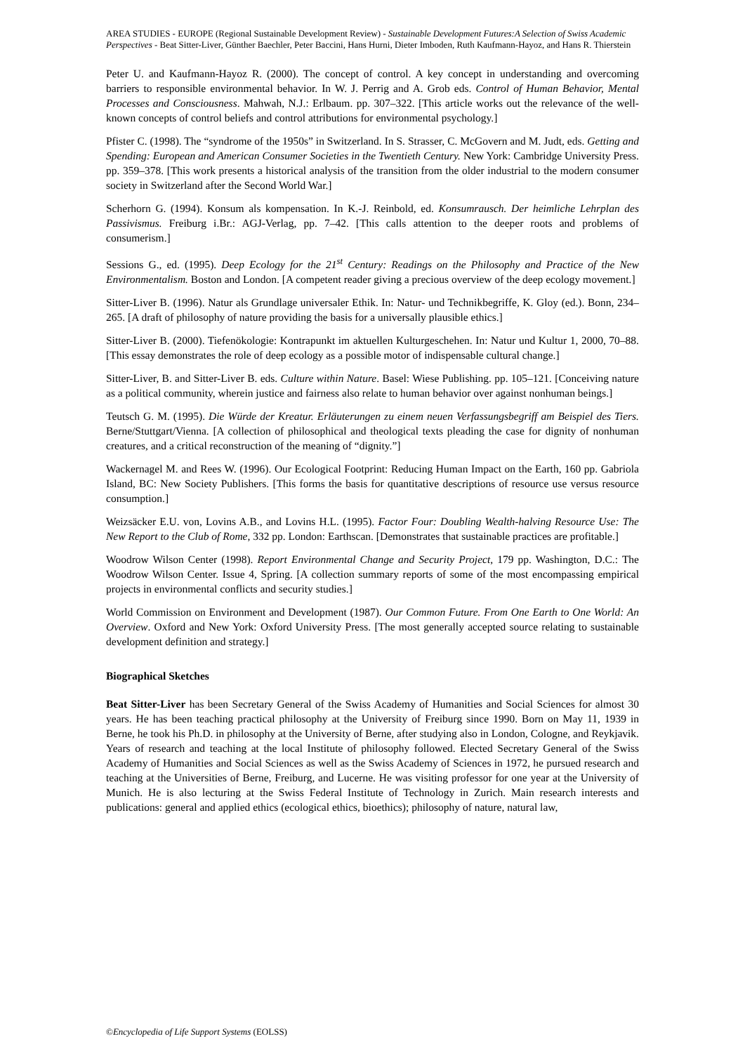AREA STUDIES - EUROPE (Regional Sustainable Development Review) - Sustainable Development Futures:A Selection of Swiss Academic Perspectives - Beat Sitter-Liver, Günther Baechler, Peter Baccini, Hans Hurni, Dieter Imboden, Ruth Kaufmann-Hayoz, and Hans R. Thierstein
Peter U. and Kaufmann-Hayoz R. (2000). The concept of control. A key concept in understanding and overcoming barriers to responsible environmental behavior. In W. J. Perrig and A. Grob eds. Control of Human Behavior, Mental Processes and Consciousness. Mahwah, N.J.: Erlbaum. pp. 307–322. [This article works out the relevance of the well-known concepts of control beliefs and control attributions for environmental psychology.]
Pfister C. (1998). The “syndrome of the 1950s” in Switzerland. In S. Strasser, C. McGovern and M. Judt, eds. Getting and Spending: European and American Consumer Societies in the Twentieth Century. New York: Cambridge University Press. pp. 359–378. [This work presents a historical analysis of the transition from the older industrial to the modern consumer society in Switzerland after the Second World War.]
Scherhorn G. (1994). Konsum als kompensation. In K.-J. Reinbold, ed. Konsumrausch. Der heimliche Lehrplan des Passivismus. Freiburg i.Br.: AGJ-Verlag, pp. 7–42. [This calls attention to the deeper roots and problems of consumerism.]
Sessions G., ed. (1995). Deep Ecology for the 21<sup>st</sup> Century: Readings on the Philosophy and Practice of the New Environmentalism. Boston and London. [A competent reader giving a precious overview of the deep ecology movement.]
Sitter-Liver B. (1996). Natur als Grundlage universaler Ethik. In: Natur- und Technikbegriffe, K. Gloy (ed.). Bonn, 234–265. [A draft of philosophy of nature providing the basis for a universally plausible ethics.]
Sitter-Liver B. (2000). Tiefenökologie: Kontrapunkt im aktuellen Kulturgeschehen. In: Natur und Kultur 1, 2000, 70–88. [This essay demonstrates the role of deep ecology as a possible motor of indispensable cultural change.]
Sitter-Liver, B. and Sitter-Liver B. eds. Culture within Nature. Basel: Wiese Publishing. pp. 105–121. [Conceiving nature as a political community, wherein justice and fairness also relate to human behavior over against nonhuman beings.]
Teutsch G. M. (1995). Die Würde der Kreatur. Erläuterungen zu einem neuen Verfassungsbegriff am Beispiel des Tiers. Berne/Stuttgart/Vienna. [A collection of philosophical and theological texts pleading the case for dignity of nonhuman creatures, and a critical reconstruction of the meaning of “dignity.”]
Wackernagel M. and Rees W. (1996). Our Ecological Footprint: Reducing Human Impact on the Earth, 160 pp. Gabriola Island, BC: New Society Publishers. [This forms the basis for quantitative descriptions of resource use versus resource consumption.]
Weizsäcker E.U. von, Lovins A.B., and Lovins H.L. (1995). Factor Four: Doubling Wealth-halving Resource Use: The New Report to the Club of Rome, 332 pp. London: Earthscan. [Demonstrates that sustainable practices are profitable.]
Woodrow Wilson Center (1998). Report Environmental Change and Security Project, 179 pp. Washington, D.C.: The Woodrow Wilson Center. Issue 4, Spring. [A collection summary reports of some of the most encompassing empirical projects in environmental conflicts and security studies.]
World Commission on Environment and Development (1987). Our Common Future. From One Earth to One World: An Overview. Oxford and New York: Oxford University Press. [The most generally accepted source relating to sustainable development definition and strategy.]
Biographical Sketches
Beat Sitter-Liver has been Secretary General of the Swiss Academy of Humanities and Social Sciences for almost 30 years. He has been teaching practical philosophy at the University of Freiburg since 1990. Born on May 11, 1939 in Berne, he took his Ph.D. in philosophy at the University of Berne, after studying also in London, Cologne, and Reykjavik. Years of research and teaching at the local Institute of philosophy followed. Elected Secretary General of the Swiss Academy of Humanities and Social Sciences as well as the Swiss Academy of Sciences in 1972, he pursued research and teaching at the Universities of Berne, Freiburg, and Lucerne. He was visiting professor for one year at the University of Munich. He is also lecturing at the Swiss Federal Institute of Technology in Zurich. Main research interests and publications: general and applied ethics (ecological ethics, bioethics); philosophy of nature, natural law,
©Encyclopedia of Life Support Systems (EOLSS)